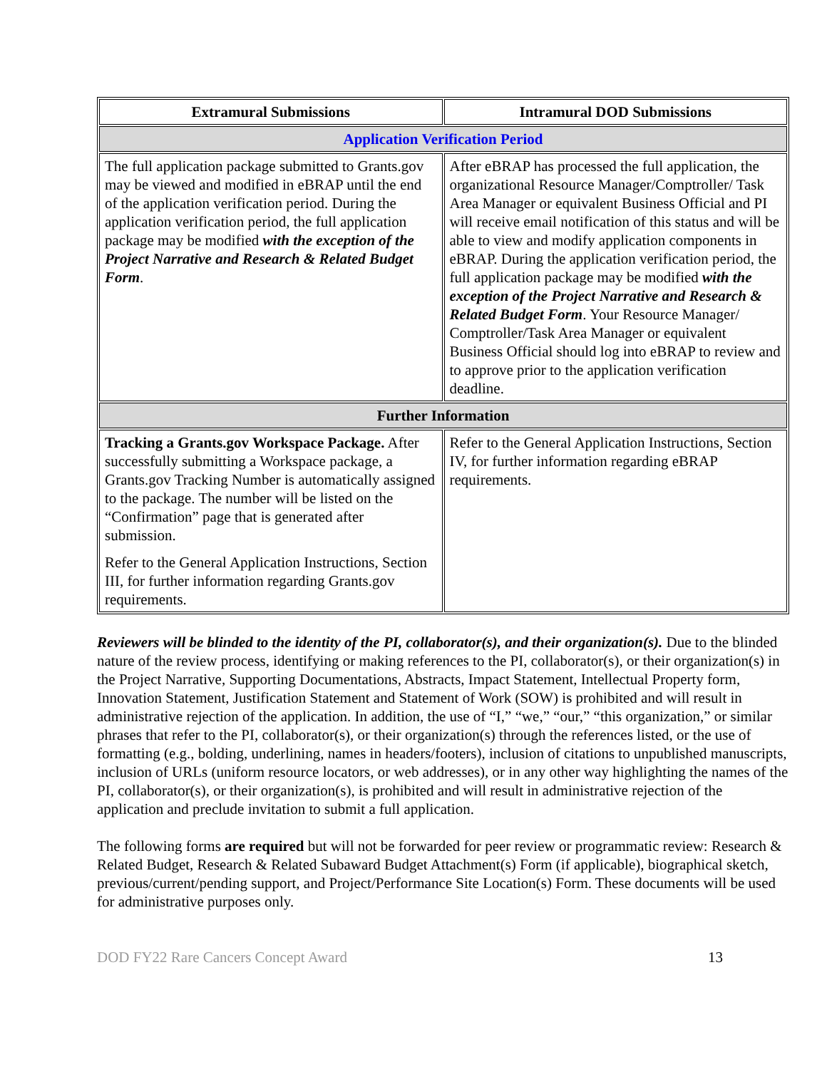| Extramural Submissions | Intramural DOD Submissions |
| --- | --- |
| Application Verification Period | |
| The full application package submitted to Grants.gov may be viewed and modified in eBRAP until the end of the application verification period. During the application verification period, the full application package may be modified with the exception of the Project Narrative and Research & Related Budget Form . | After eBRAP has processed the full application, the organizational Resource Manager/Comptroller/ Task Area Manager or equivalent Business Official and PI will receive email notification of this status and will be able to view and modify application components in eBRAP. During the application verification period, the full application package may be modified with the exception of the Project Narrative and Research & Related Budget Form . Your Resource Manager/ Comptroller/Task Area Manager or equivalent Business Official should log into eBRAP to review and to approve prior to the application verification deadline. |
| Further Information | |
| Tracking a Grants.gov Workspace Package. After successfully submitting a Workspace package, a Grants.gov Tracking Number is automatically assigned to the package. The number will be listed on the “Confirmation” page that is generated after submission. Refer to the General Application Instructions, Section III, for further information regarding Grants.gov requirements. | Refer to the General Application Instructions, Section IV, for further information regarding eBRAP requirements. |
Reviewers will be blinded to the identity of the PI, collaborator(s), and their organization(s). Due to the blinded nature of the review process, identifying or making references to the PI, collaborator(s), or their organization(s) in the Project Narrative, Supporting Documentations, Abstracts, Impact Statement, Intellectual Property form, Innovation Statement, Justification Statement and Statement of Work (SOW) is prohibited and will result in administrative rejection of the application. In addition, the use of “I,” “we,” “our,” “this organization,” or similar phrases that refer to the PI, collaborator(s), or their organization(s) through the references listed, or the use of formatting (e.g., bolding, underlining, names in headers/footers), inclusion of citations to unpublished manuscripts, inclusion of URLs (uniform resource locators, or web addresses), or in any other way highlighting the names of the PI, collaborator(s), or their organization(s), is prohibited and will result in administrative rejection of the application and preclude invitation to submit a full application.
The following forms are required but will not be forwarded for peer review or programmatic review: Research & Related Budget, Research & Related Subaward Budget Attachment(s) Form (if applicable), biographical sketch, previous/current/pending support, and Project/Performance Site Location(s) Form. These documents will be used for administrative purposes only.
DOD FY22 Rare Cancers Concept Award 13